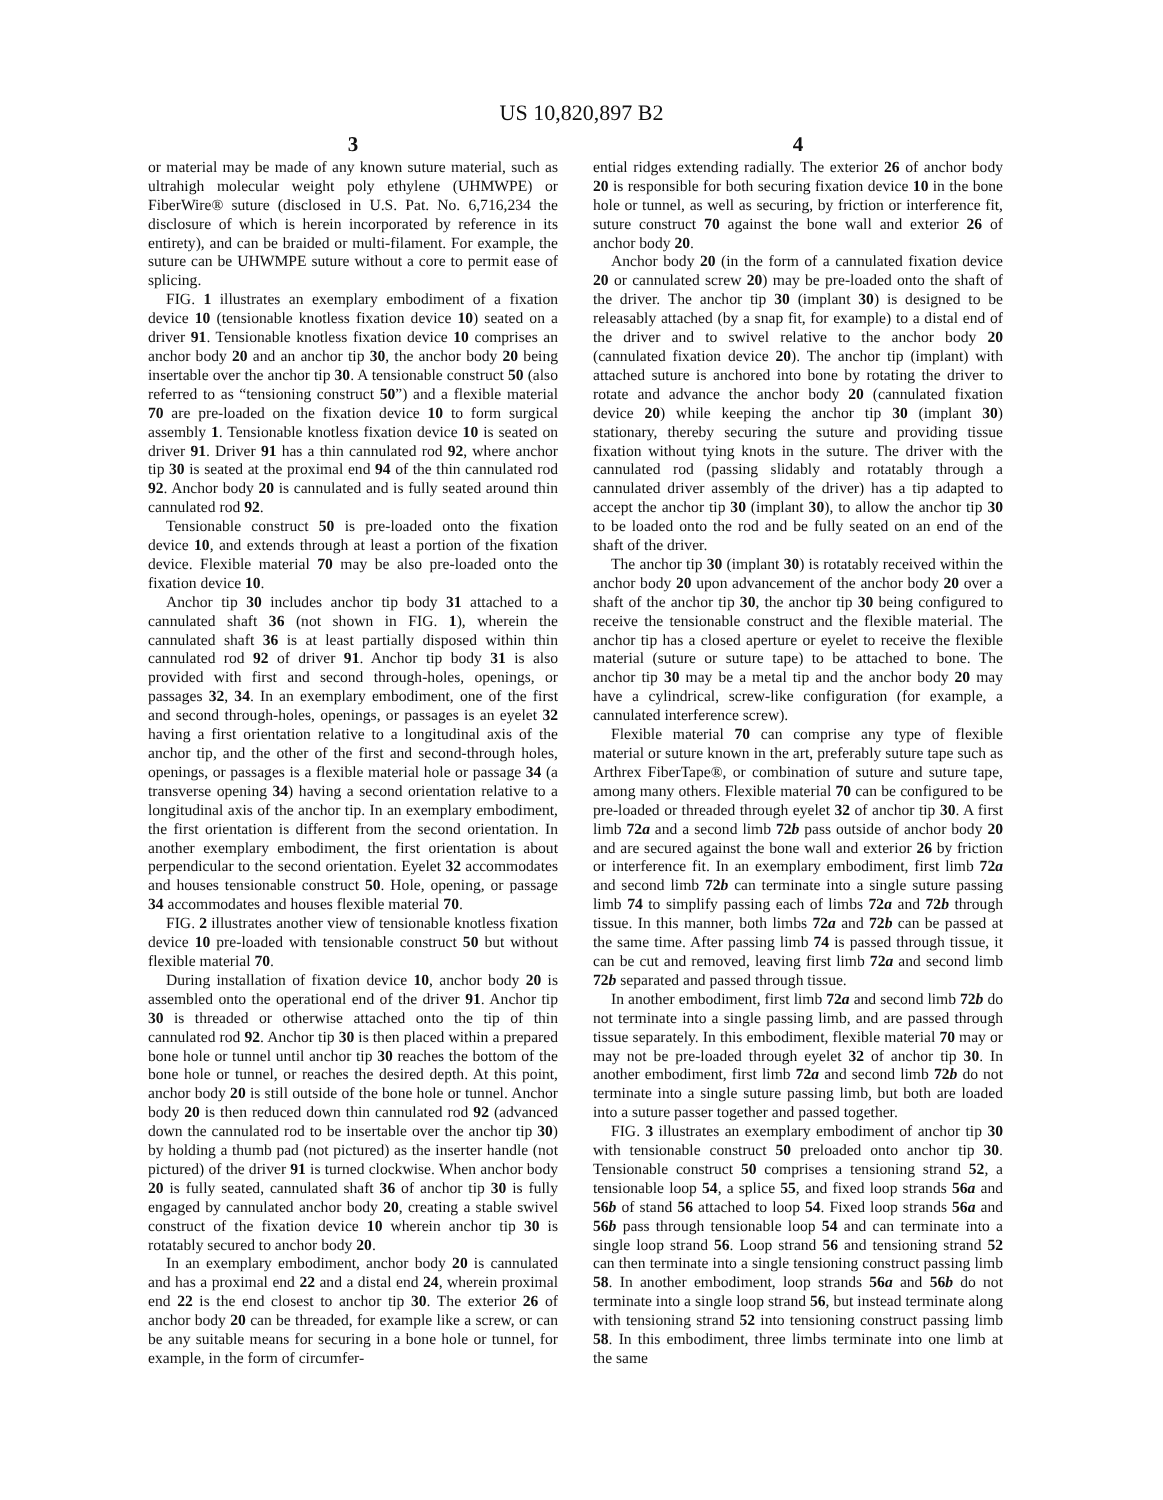US 10,820,897 B2
3
or material may be made of any known suture material, such as ultrahigh molecular weight poly ethylene (UHMWPE) or FiberWire® suture (disclosed in U.S. Pat. No. 6,716,234 the disclosure of which is herein incorporated by reference in its entirety), and can be braided or multi-filament. For example, the suture can be UHWMPE suture without a core to permit ease of splicing.
FIG. 1 illustrates an exemplary embodiment of a fixation device 10 (tensionable knotless fixation device 10) seated on a driver 91. Tensionable knotless fixation device 10 comprises an anchor body 20 and an anchor tip 30, the anchor body 20 being insertable over the anchor tip 30. A tensionable construct 50 (also referred to as “tensioning construct 50”) and a flexible material 70 are pre-loaded on the fixation device 10 to form surgical assembly 1. Tensionable knotless fixation device 10 is seated on driver 91. Driver 91 has a thin cannulated rod 92, where anchor tip 30 is seated at the proximal end 94 of the thin cannulated rod 92. Anchor body 20 is cannulated and is fully seated around thin cannulated rod 92.
Tensionable construct 50 is pre-loaded onto the fixation device 10, and extends through at least a portion of the fixation device. Flexible material 70 may be also pre-loaded onto the fixation device 10.
Anchor tip 30 includes anchor tip body 31 attached to a cannulated shaft 36 (not shown in FIG. 1), wherein the cannulated shaft 36 is at least partially disposed within thin cannulated rod 92 of driver 91. Anchor tip body 31 is also provided with first and second through-holes, openings, or passages 32, 34. In an exemplary embodiment, one of the first and second through-holes, openings, or passages is an eyelet 32 having a first orientation relative to a longitudinal axis of the anchor tip, and the other of the first and second-through holes, openings, or passages is a flexible material hole or passage 34 (a transverse opening 34) having a second orientation relative to a longitudinal axis of the anchor tip. In an exemplary embodiment, the first orientation is different from the second orientation. In another exemplary embodiment, the first orientation is about perpendicular to the second orientation. Eyelet 32 accommodates and houses tensionable construct 50. Hole, opening, or passage 34 accommodates and houses flexible material 70.
FIG. 2 illustrates another view of tensionable knotless fixation device 10 pre-loaded with tensionable construct 50 but without flexible material 70.
During installation of fixation device 10, anchor body 20 is assembled onto the operational end of the driver 91. Anchor tip 30 is threaded or otherwise attached onto the tip of thin cannulated rod 92. Anchor tip 30 is then placed within a prepared bone hole or tunnel until anchor tip 30 reaches the bottom of the bone hole or tunnel, or reaches the desired depth. At this point, anchor body 20 is still outside of the bone hole or tunnel. Anchor body 20 is then reduced down thin cannulated rod 92 (advanced down the cannulated rod to be insertable over the anchor tip 30) by holding a thumb pad (not pictured) as the inserter handle (not pictured) of the driver 91 is turned clockwise. When anchor body 20 is fully seated, cannulated shaft 36 of anchor tip 30 is fully engaged by cannulated anchor body 20, creating a stable swivel construct of the fixation device 10 wherein anchor tip 30 is rotatably secured to anchor body 20.
In an exemplary embodiment, anchor body 20 is cannulated and has a proximal end 22 and a distal end 24, wherein proximal end 22 is the end closest to anchor tip 30. The exterior 26 of anchor body 20 can be threaded, for example like a screw, or can be any suitable means for securing in a bone hole or tunnel, for example, in the form of circumfer-
4
ential ridges extending radially. The exterior 26 of anchor body 20 is responsible for both securing fixation device 10 in the bone hole or tunnel, as well as securing, by friction or interference fit, suture construct 70 against the bone wall and exterior 26 of anchor body 20.
Anchor body 20 (in the form of a cannulated fixation device 20 or cannulated screw 20) may be pre-loaded onto the shaft of the driver. The anchor tip 30 (implant 30) is designed to be releasably attached (by a snap fit, for example) to a distal end of the driver and to swivel relative to the anchor body 20 (cannulated fixation device 20). The anchor tip (implant) with attached suture is anchored into bone by rotating the driver to rotate and advance the anchor body 20 (cannulated fixation device 20) while keeping the anchor tip 30 (implant 30) stationary, thereby securing the suture and providing tissue fixation without tying knots in the suture. The driver with the cannulated rod (passing slidably and rotatably through a cannulated driver assembly of the driver) has a tip adapted to accept the anchor tip 30 (implant 30), to allow the anchor tip 30 to be loaded onto the rod and be fully seated on an end of the shaft of the driver.
The anchor tip 30 (implant 30) is rotatably received within the anchor body 20 upon advancement of the anchor body 20 over a shaft of the anchor tip 30, the anchor tip 30 being configured to receive the tensionable construct and the flexible material. The anchor tip has a closed aperture or eyelet to receive the flexible material (suture or suture tape) to be attached to bone. The anchor tip 30 may be a metal tip and the anchor body 20 may have a cylindrical, screw-like configuration (for example, a cannulated interference screw).
Flexible material 70 can comprise any type of flexible material or suture known in the art, preferably suture tape such as Arthrex FiberTape®, or combination of suture and suture tape, among many others. Flexible material 70 can be configured to be pre-loaded or threaded through eyelet 32 of anchor tip 30. A first limb 72a and a second limb 72b pass outside of anchor body 20 and are secured against the bone wall and exterior 26 by friction or interference fit. In an exemplary embodiment, first limb 72a and second limb 72b can terminate into a single suture passing limb 74 to simplify passing each of limbs 72a and 72b through tissue. In this manner, both limbs 72a and 72b can be passed at the same time. After passing limb 74 is passed through tissue, it can be cut and removed, leaving first limb 72a and second limb 72b separated and passed through tissue.
In another embodiment, first limb 72a and second limb 72b do not terminate into a single passing limb, and are passed through tissue separately. In this embodiment, flexible material 70 may or may not be pre-loaded through eyelet 32 of anchor tip 30. In another embodiment, first limb 72a and second limb 72b do not terminate into a single suture passing limb, but both are loaded into a suture passer together and passed together.
FIG. 3 illustrates an exemplary embodiment of anchor tip 30 with tensionable construct 50 preloaded onto anchor tip 30. Tensionable construct 50 comprises a tensioning strand 52, a tensionable loop 54, a splice 55, and fixed loop strands 56a and 56b of stand 56 attached to loop 54. Fixed loop strands 56a and 56b pass through tensionable loop 54 and can terminate into a single loop strand 56. Loop strand 56 and tensioning strand 52 can then terminate into a single tensioning construct passing limb 58. In another embodiment, loop strands 56a and 56b do not terminate into a single loop strand 56, but instead terminate along with tensioning strand 52 into tensioning construct passing limb 58. In this embodiment, three limbs terminate into one limb at the same